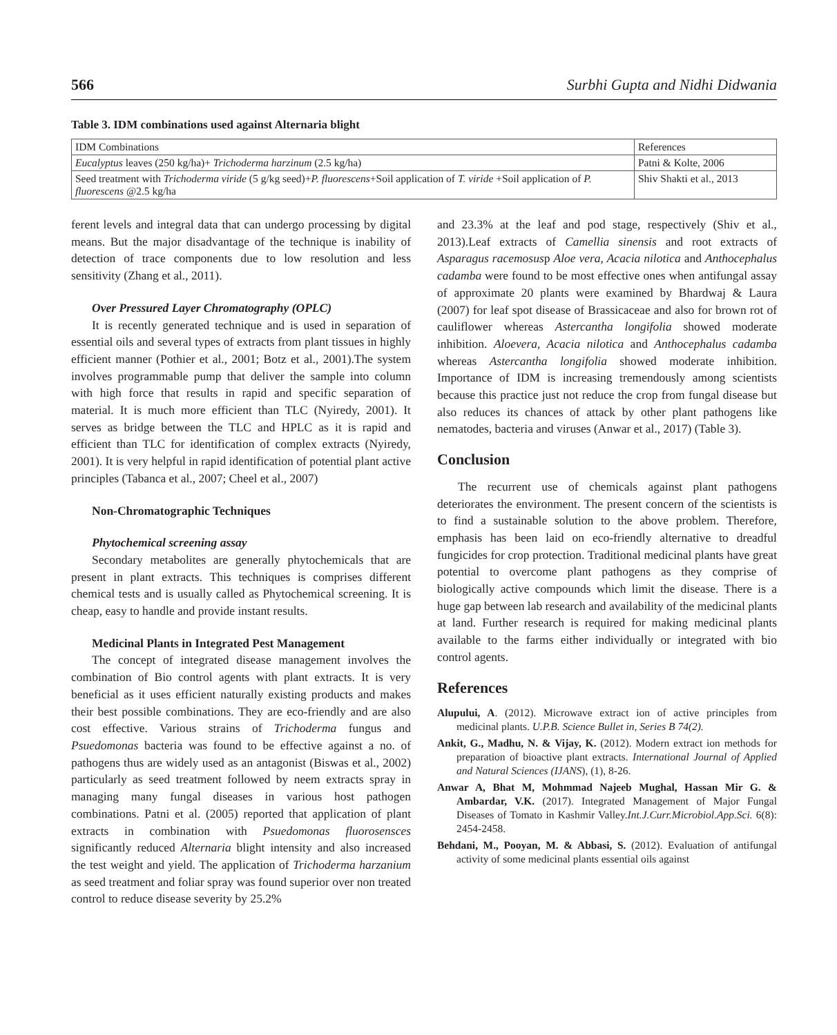566 Surbhi Gupta and Nidhi Didwania
Table 3. IDM combinations used against Alternaria blight
| IDM Combinations | References |
| Eucalyptus leaves (250 kg/ha)+ Trichoderma harzinum (2.5 kg/ha) | Patni & Kolte, 2006 |
| Seed treatment with Trichoderma viride (5 g/kg seed)+ P. fluorescens +Soil application of T. viride +Soil application of P. fluorescens @2.5 kg/ha | Shiv Shakti et al., 2013 |
ferent levels and integral data that can undergo processing by digital means. But the major disadvantage of the technique is inability of detection of trace components due to low resolution and less sensitivity (Zhang et al., 2011).
Over Pressured Layer Chromatography (OPLC)
It is recently generated technique and is used in separation of essential oils and several types of extracts from plant tissues in highly efficient manner (Pothier et al., 2001; Botz et al., 2001).The system involves programmable pump that deliver the sample into column with high force that results in rapid and specific separation of material. It is much more efficient than TLC (Nyiredy, 2001). It serves as bridge between the TLC and HPLC as it is rapid and efficient than TLC for identification of complex extracts (Nyiredy, 2001). It is very helpful in rapid identification of potential plant active principles (Tabanca et al., 2007; Cheel et al., 2007)
Non-Chromatographic Techniques
Phytochemical screening assay
Secondary metabolites are generally phytochemicals that are present in plant extracts. This techniques is comprises different chemical tests and is usually called as Phytochemical screening. It is cheap, easy to handle and provide instant results.
Medicinal Plants in Integrated Pest Management
The concept of integrated disease management involves the combination of Bio control agents with plant extracts. It is very beneficial as it uses efficient naturally existing products and makes their best possible combinations. They are eco-friendly and are also cost effective. Various strains of Trichoderma fungus and Psuedomonas bacteria was found to be effective against a no. of pathogens thus are widely used as an antagonist (Biswas et al., 2002) particularly as seed treatment followed by neem extracts spray in managing many fungal diseases in various host pathogen combinations. Patni et al. (2005) reported that application of plant extracts in combination with Psuedomonas fluorosensces significantly reduced Alternaria blight intensity and also increased the test weight and yield. The application of Trichoderma harzanium as seed treatment and foliar spray was found superior over non treated control to reduce disease severity by 25.2%
and 23.3% at the leaf and pod stage, respectively (Shiv et al., 2013).Leaf extracts of Camellia sinensis and root extracts of Asparagus racemosusp Aloe vera, Acacia nilotica and Anthocephalus cadamba were found to be most effective ones when antifungal assay of approximate 20 plants were examined by Bhardwaj & Laura (2007) for leaf spot disease of Brassicaceae and also for brown rot of cauliflower whereas Astercantha longifolia showed moderate inhibition. Aloevera, Acacia nilotica and Anthocephalus cadamba whereas Astercantha longifolia showed moderate inhibition. Importance of IDM is increasing tremendously among scientists because this practice just not reduce the crop from fungal disease but also reduces its chances of attack by other plant pathogens like nematodes, bacteria and viruses (Anwar et al., 2017) (Table 3).
Conclusion
The recurrent use of chemicals against plant pathogens deteriorates the environment. The present concern of the scientists is to find a sustainable solution to the above problem. Therefore, emphasis has been laid on eco-friendly alternative to dreadful fungicides for crop protection. Traditional medicinal plants have great potential to overcome plant pathogens as they comprise of biologically active compounds which limit the disease. There is a huge gap between lab research and availability of the medicinal plants at land. Further research is required for making medicinal plants available to the farms either individually or integrated with bio control agents.
References
Alupului, A. (2012). Microwave extract ion of active principles from medicinal plants. U.P.B. Science Bullet in, Series B 74(2).
Ankit, G., Madhu, N. & Vijay, K. (2012). Modern extract ion methods for preparation of bioactive plant extracts. International Journal of Applied and Natural Sciences (IJANS), (1), 8-26.
Anwar A, Bhat M, Mohmmad Najeeb Mughal, Hassan Mir G. & Ambardar, V.K. (2017). Integrated Management of Major Fungal Diseases of Tomato in Kashmir Valley.Int.J.Curr.Microbiol.App.Sci. 6(8): 2454-2458.
Behdani, M., Pooyan, M. & Abbasi, S. (2012). Evaluation of antifungal activity of some medicinal plants essential oils against